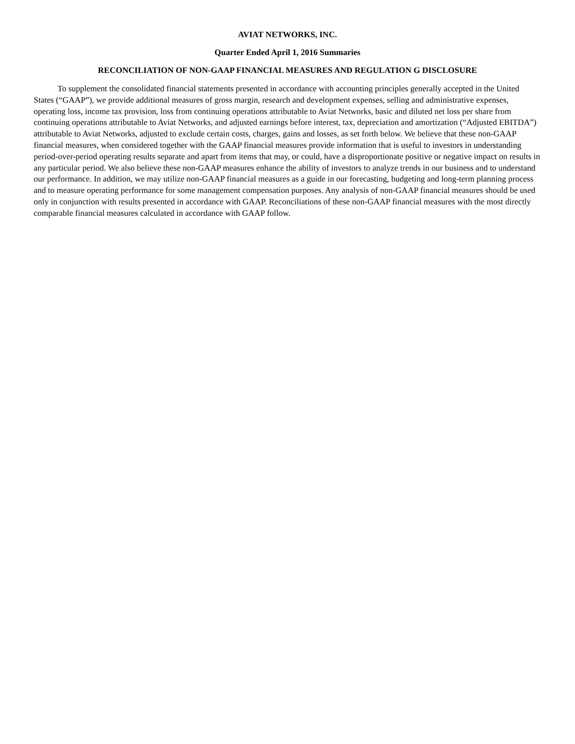AVIAT NETWORKS, INC.
Quarter Ended April 1, 2016 Summaries
RECONCILIATION OF NON-GAAP FINANCIAL MEASURES AND REGULATION G DISCLOSURE
To supplement the consolidated financial statements presented in accordance with accounting principles generally accepted in the United States (“GAAP”), we provide additional measures of gross margin, research and development expenses, selling and administrative expenses, operating loss, income tax provision, loss from continuing operations attributable to Aviat Networks, basic and diluted net loss per share from continuing operations attributable to Aviat Networks, and adjusted earnings before interest, tax, depreciation and amortization (“Adjusted EBITDA”) attributable to Aviat Networks, adjusted to exclude certain costs, charges, gains and losses, as set forth below. We believe that these non-GAAP financial measures, when considered together with the GAAP financial measures provide information that is useful to investors in understanding period-over-period operating results separate and apart from items that may, or could, have a disproportionate positive or negative impact on results in any particular period. We also believe these non-GAAP measures enhance the ability of investors to analyze trends in our business and to understand our performance. In addition, we may utilize non-GAAP financial measures as a guide in our forecasting, budgeting and long-term planning process and to measure operating performance for some management compensation purposes. Any analysis of non-GAAP financial measures should be used only in conjunction with results presented in accordance with GAAP. Reconciliations of these non-GAAP financial measures with the most directly comparable financial measures calculated in accordance with GAAP follow.